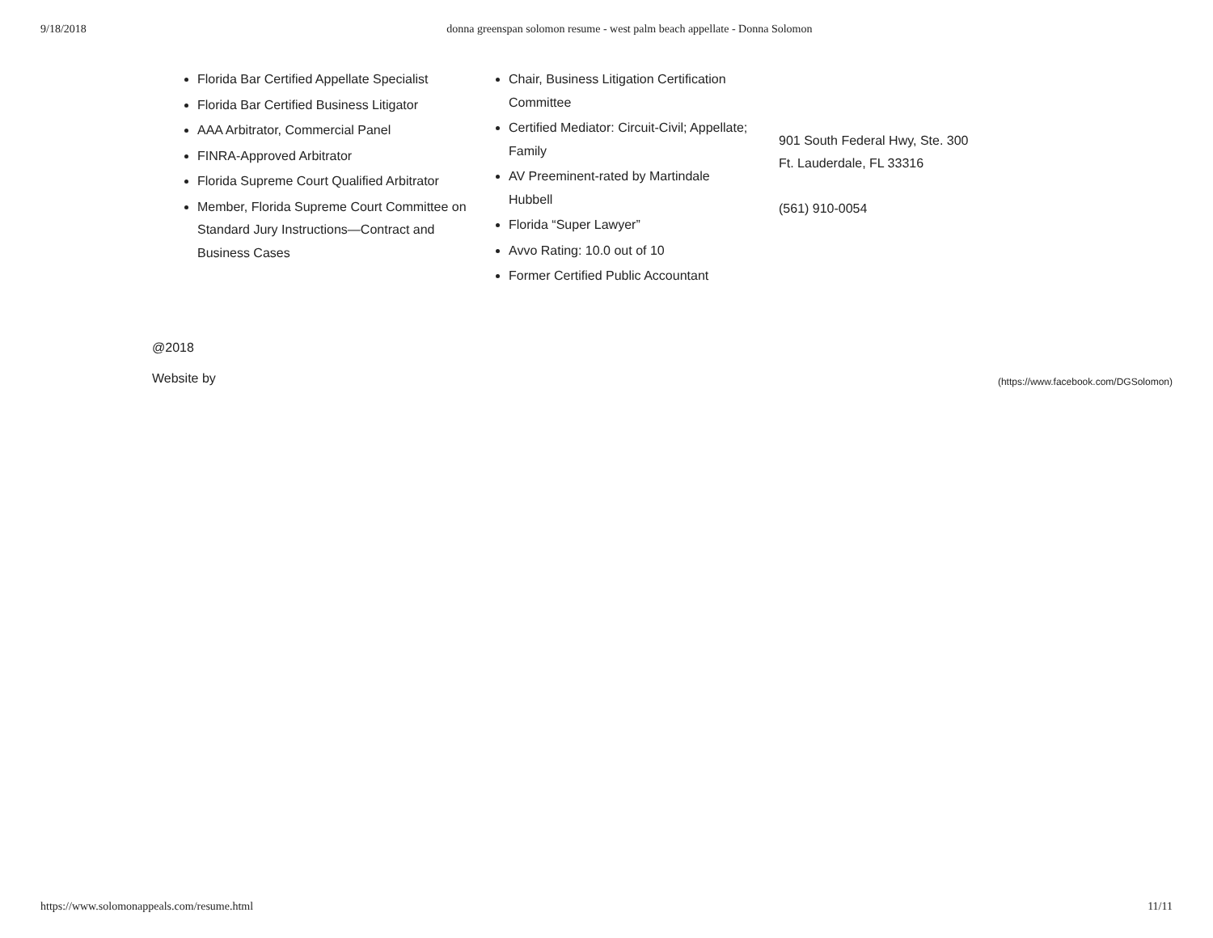9/18/2018 donna greenspan solomon resume - west palm beach appellate - Donna Solomon
Florida Bar Certified Appellate Specialist
Florida Bar Certified Business Litigator
AAA Arbitrator, Commercial Panel
FINRA-Approved Arbitrator
Florida Supreme Court Qualified Arbitrator
Member, Florida Supreme Court Committee on Standard Jury Instructions—Contract and Business Cases
Chair, Business Litigation Certification Committee
Certified Mediator: Circuit-Civil; Appellate; Family
AV Preeminent-rated by Martindale Hubbell
Florida “Super Lawyer”
Avvo Rating: 10.0 out of 10
Former Certified Public Accountant
901 South Federal Hwy, Ste. 300
Ft. Lauderdale, FL 33316
(561) 910-0054
@2018
Website by (https://www.facebook.com/DGSolomon)
https://www.solomonappeals.com/resume.html 11/11